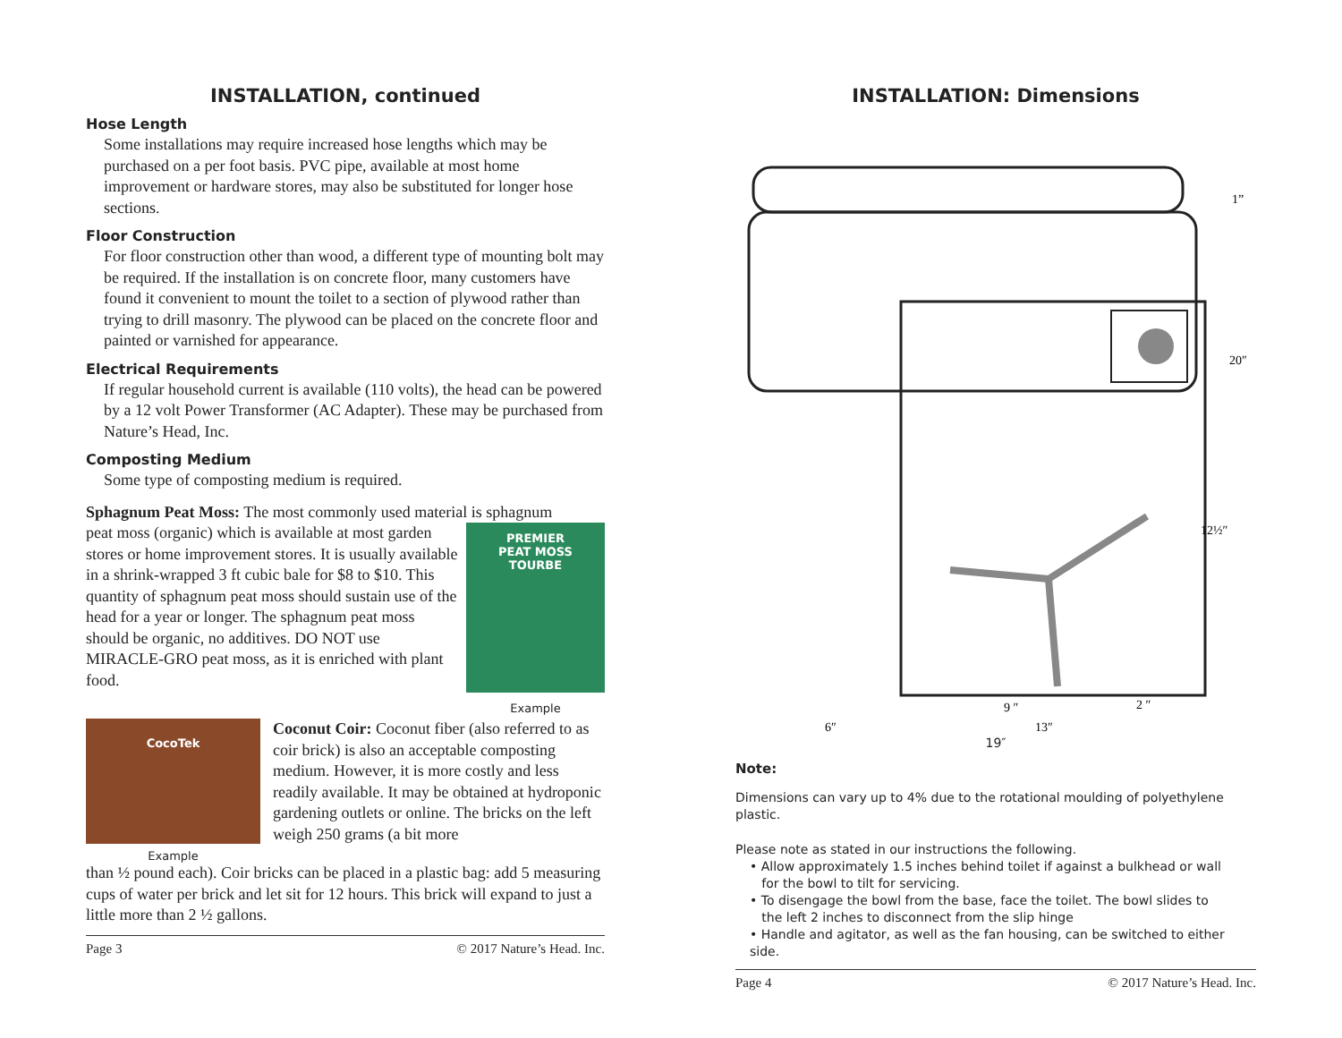INSTALLATION, continued
Hose Length
Some installations may require increased hose lengths which may be purchased on a per foot basis. PVC pipe, available at most home improvement or hardware stores, may also be substituted for longer hose sections.
Floor Construction
For floor construction other than wood, a different type of mounting bolt may be required. If the installation is on concrete floor, many customers have found it convenient to mount the toilet to a section of plywood rather than trying to drill masonry. The plywood can be placed on the concrete floor and painted or varnished for appearance.
Electrical Requirements
If regular household current is available (110 volts), the head can be powered by a 12 volt Power Transformer (AC Adapter). These may be purchased from Nature’s Head, Inc.
Composting Medium
Some type of composting medium is required.
Sphagnum Peat Moss: The most commonly used material is sphagnum
peat moss (organic) which is available at most garden stores or home improvement stores. It is usually available in a shrink-wrapped 3 ft cubic bale for $8 to $10. This quantity of sphagnum peat moss should sustain use of the head for a year or longer. The sphagnum peat moss should be organic, no additives. DO NOT use MIRACLE-GRO peat moss, as it is enriched with plant food.
PREMIER
PEAT MOSS
TOURBE
Example
CocoTek
Example
Coconut Coir: Coconut fiber (also referred to as coir brick) is also an acceptable composting medium. However, it is more costly and less readily available. It may be obtained at hydroponic gardening outlets or online. The bricks on the left weigh 250 grams (a bit more
than ½ pound each). Coir bricks can be placed in a plastic bag: add 5 measuring cups of water per brick and let sit for 12 hours. This brick will expand to just a little more than 2 ½ gallons.
Page 3 © 2017 Nature’s Head. Inc.
INSTALLATION: Dimensions
1”
20″
12½″
9 ″
2 ″
6″
13″
19″
Note:
Dimensions can vary up to 4% due to the rotational moulding of polyethylene plastic.
Please note as stated in our instructions the following.
• Allow approximately 1.5 inches behind toilet if against a bulkhead or wall
for the bowl to tilt for servicing.
• To disengage the bowl from the base, face the toilet. The bowl slides to
the left 2 inches to disconnect from the slip hinge
• Handle and agitator, as well as the fan housing, can be switched to either side.
Page 4 © 2017 Nature’s Head. Inc.